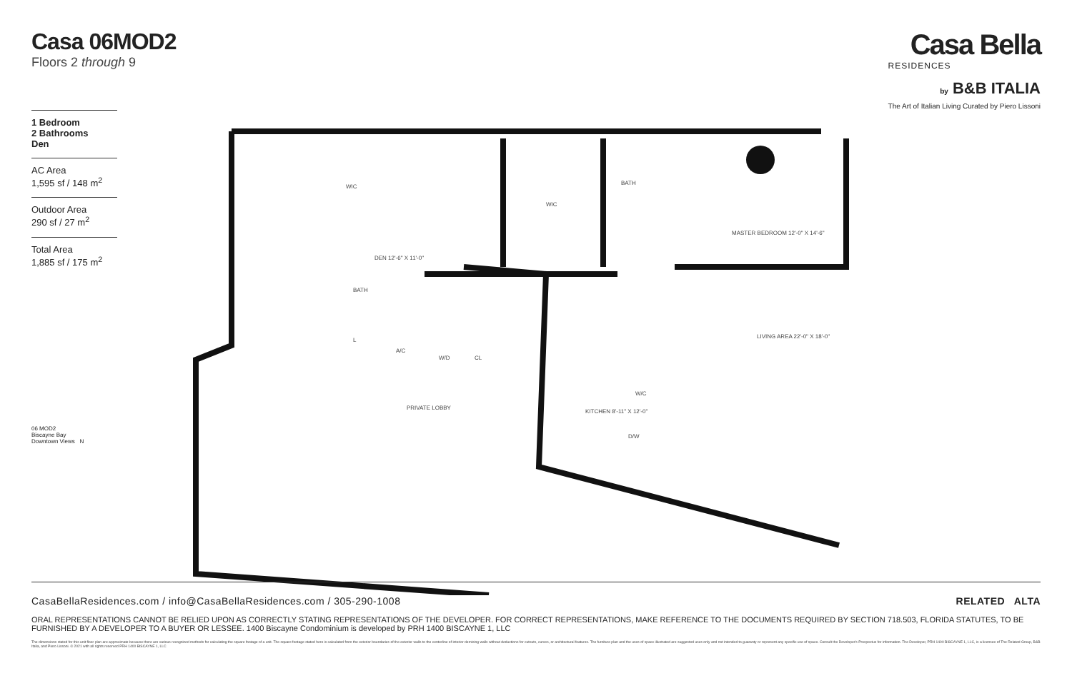Casa 06MOD2
Floors 2 through 9
Casa Bella
RESIDENCES
by B&B ITALIA
The Art of Italian Living Curated by Piero Lissoni
1 Bedroom
2 Bathrooms
Den
AC Area
1,595 sf / 148 m<sup>2</sup>
Outdoor Area
290 sf / 27 m<sup>2</sup>
Total Area
1,885 sf / 175 m<sup>2</sup>
06 MOD2
Biscayne Bay
Downtown Views N
WIC
WIC
BATH
MASTER BEDROOM 12'-0" X 14'-6"
DEN 12'-6" X 11'-0"
BATH
LIVING AREA 22'-0" X 18'-0"
PRIVATE LOBBY
KITCHEN 8'-11" X 12'-0"
A/C
W/D
CL
W/C
D/W
L
CasaBellaResidences.com / info@CasaBellaResidences.com / 305-290-1008 RELATED ALTA
ORAL REPRESENTATIONS CANNOT BE RELIED UPON AS CORRECTLY STATING REPRESENTATIONS OF THE DEVELOPER. FOR CORRECT REPRESENTATIONS, MAKE REFERENCE TO THE DOCUMENTS REQUIRED BY SECTION 718.503, FLORIDA STATUTES, TO BE FURNISHED BY A DEVELOPER TO A BUYER OR LESSEE. 1400 Biscayne Condominium is developed by PRH 1400 BISCAYNE 1, LLC
The dimensions stated for this unit floor plan are approximate because there are various recognized methods for calculating the square footage of a unit. The square footage stated here is calculated from the exterior boundaries of the exterior walls to the centerline of interior demising walls without deductions for cutouts, curves, or architectural features. The furniture plan and the uses of space illustrated are suggested uses only and not intended to guaranty or represent any specific use of space. Consult the Developer's Prospectus for information. The Developer, PRH 1400 BISCAYNE 1, LLC, is a licensee of The Related Group, B&B Italia, and Piero Lissoni. © 2021 with all rights reserved PRH 1400 BISCAYNE 1, LLC